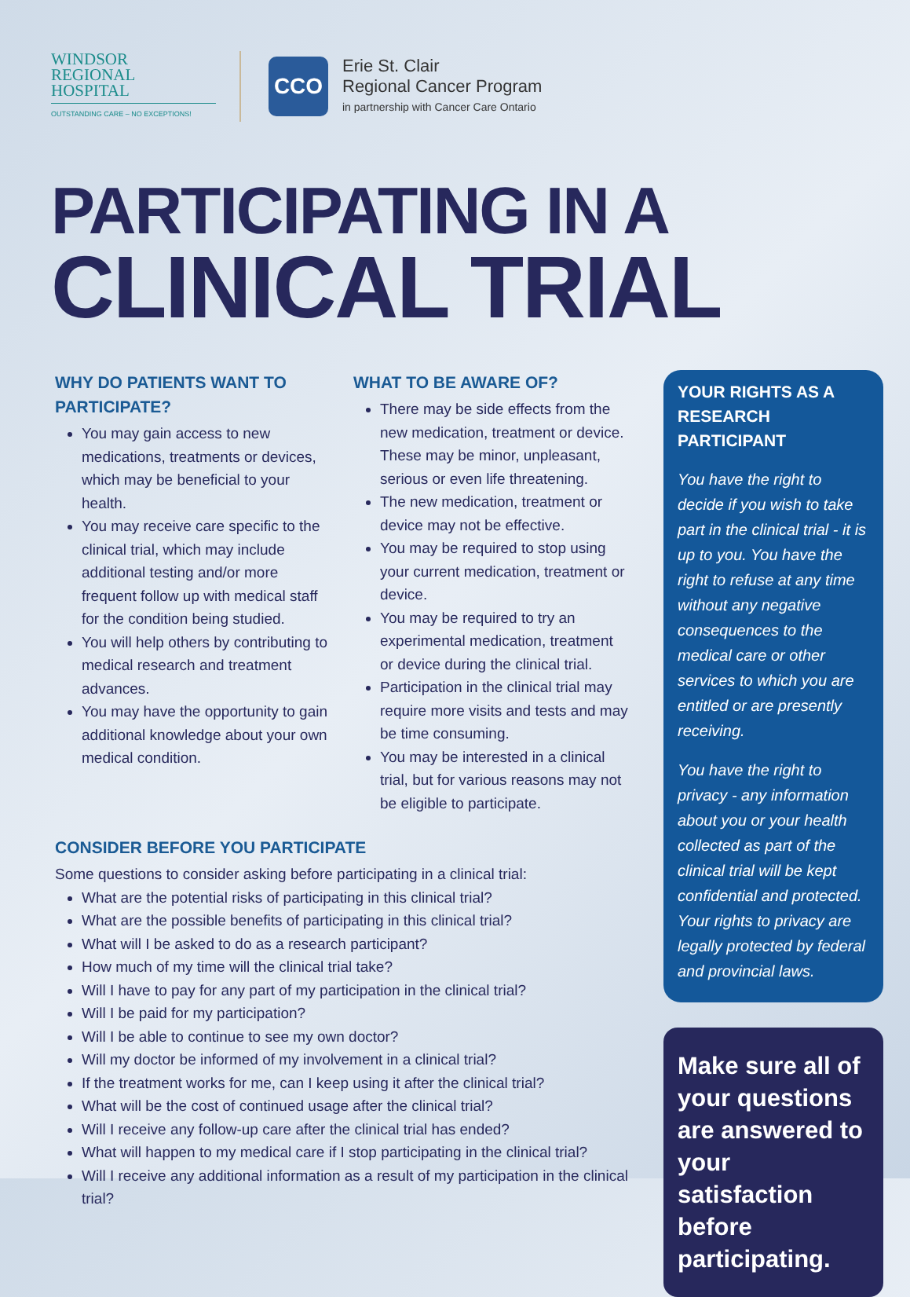WINDSOR
REGIONAL
HOSPITAL
OUTSTANDING CARE – NO EXCEPTIONS!
CCO
Erie St. Clair
Regional Cancer Program
in partnership with Cancer Care Ontario
PARTICIPATING IN A
CLINICAL TRIAL
WHY DO PATIENTS WANT TO PARTICIPATE?
You may gain access to new medications, treatments or devices, which may be beneficial to your health.
You may receive care specific to the clinical trial, which may include additional testing and/or more frequent follow up with medical staff for the condition being studied.
You will help others by contributing to medical research and treatment advances.
You may have the opportunity to gain additional knowledge about your own medical condition.
WHAT TO BE AWARE OF?
There may be side effects from the new medication, treatment or device. These may be minor, unpleasant, serious or even life threatening.
The new medication, treatment or device may not be effective.
You may be required to stop using your current medication, treatment or device.
You may be required to try an experimental medication, treatment or device during the clinical trial.
Participation in the clinical trial may require more visits and tests and may be time consuming.
You may be interested in a clinical trial, but for various reasons may not be eligible to participate.
CONSIDER BEFORE YOU PARTICIPATE
Some questions to consider asking before participating in a clinical trial:
What are the potential risks of participating in this clinical trial?
What are the possible benefits of participating in this clinical trial?
What will I be asked to do as a research participant?
How much of my time will the clinical trial take?
Will I have to pay for any part of my participation in the clinical trial?
Will I be paid for my participation?
Will I be able to continue to see my own doctor?
Will my doctor be informed of my involvement in a clinical trial?
If the treatment works for me, can I keep using it after the clinical trial?
What will be the cost of continued usage after the clinical trial?
Will I receive any follow-up care after the clinical trial has ended?
What will happen to my medical care if I stop participating in the clinical trial?
Will I receive any additional information as a result of my participation in the clinical trial?
YOUR RIGHTS AS A RESEARCH PARTICIPANT
You have the right to decide if you wish to take part in the clinical trial - it is up to you. You have the right to refuse at any time without any negative consequences to the medical care or other services to which you are entitled or are presently receiving.
You have the right to privacy - any information about you or your health collected as part of the clinical trial will be kept confidential and protected. Your rights to privacy are legally protected by federal and provincial laws.
Make sure all of your questions are answered to your satisfaction before participating.